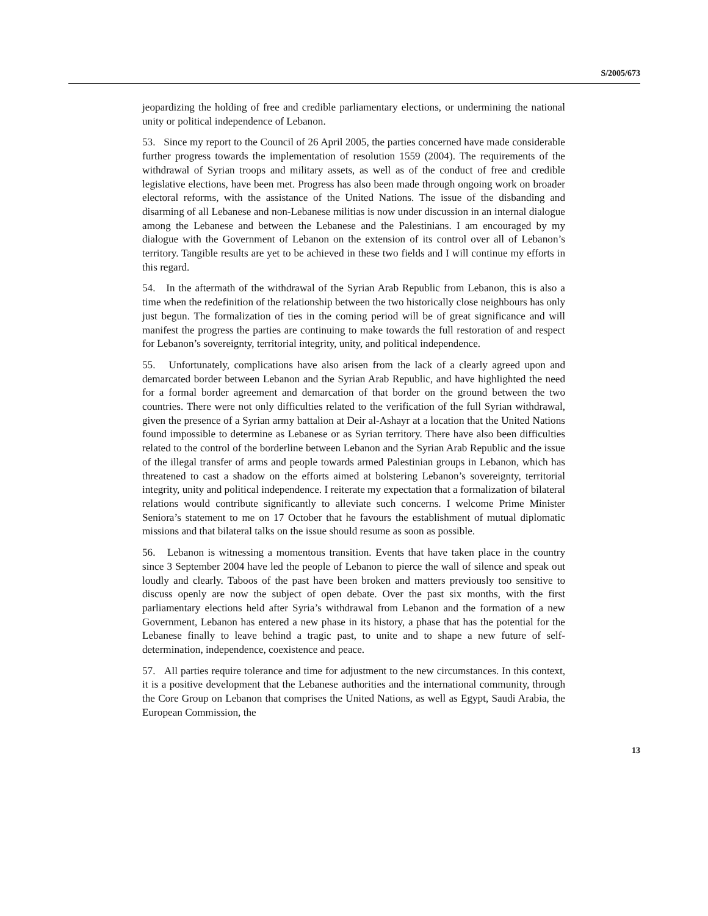S/2005/673
jeopardizing the holding of free and credible parliamentary elections, or undermining the national unity or political independence of Lebanon.
53. Since my report to the Council of 26 April 2005, the parties concerned have made considerable further progress towards the implementation of resolution 1559 (2004). The requirements of the withdrawal of Syrian troops and military assets, as well as of the conduct of free and credible legislative elections, have been met. Progress has also been made through ongoing work on broader electoral reforms, with the assistance of the United Nations. The issue of the disbanding and disarming of all Lebanese and non-Lebanese militias is now under discussion in an internal dialogue among the Lebanese and between the Lebanese and the Palestinians. I am encouraged by my dialogue with the Government of Lebanon on the extension of its control over all of Lebanon’s territory. Tangible results are yet to be achieved in these two fields and I will continue my efforts in this regard.
54. In the aftermath of the withdrawal of the Syrian Arab Republic from Lebanon, this is also a time when the redefinition of the relationship between the two historically close neighbours has only just begun. The formalization of ties in the coming period will be of great significance and will manifest the progress the parties are continuing to make towards the full restoration of and respect for Lebanon’s sovereignty, territorial integrity, unity, and political independence.
55. Unfortunately, complications have also arisen from the lack of a clearly agreed upon and demarcated border between Lebanon and the Syrian Arab Republic, and have highlighted the need for a formal border agreement and demarcation of that border on the ground between the two countries. There were not only difficulties related to the verification of the full Syrian withdrawal, given the presence of a Syrian army battalion at Deir al-Ashayr at a location that the United Nations found impossible to determine as Lebanese or as Syrian territory. There have also been difficulties related to the control of the borderline between Lebanon and the Syrian Arab Republic and the issue of the illegal transfer of arms and people towards armed Palestinian groups in Lebanon, which has threatened to cast a shadow on the efforts aimed at bolstering Lebanon’s sovereignty, territorial integrity, unity and political independence. I reiterate my expectation that a formalization of bilateral relations would contribute significantly to alleviate such concerns. I welcome Prime Minister Seniora’s statement to me on 17 October that he favours the establishment of mutual diplomatic missions and that bilateral talks on the issue should resume as soon as possible.
56. Lebanon is witnessing a momentous transition. Events that have taken place in the country since 3 September 2004 have led the people of Lebanon to pierce the wall of silence and speak out loudly and clearly. Taboos of the past have been broken and matters previously too sensitive to discuss openly are now the subject of open debate. Over the past six months, with the first parliamentary elections held after Syria’s withdrawal from Lebanon and the formation of a new Government, Lebanon has entered a new phase in its history, a phase that has the potential for the Lebanese finally to leave behind a tragic past, to unite and to shape a new future of self-determination, independence, coexistence and peace.
57. All parties require tolerance and time for adjustment to the new circumstances. In this context, it is a positive development that the Lebanese authorities and the international community, through the Core Group on Lebanon that comprises the United Nations, as well as Egypt, Saudi Arabia, the European Commission, the
13